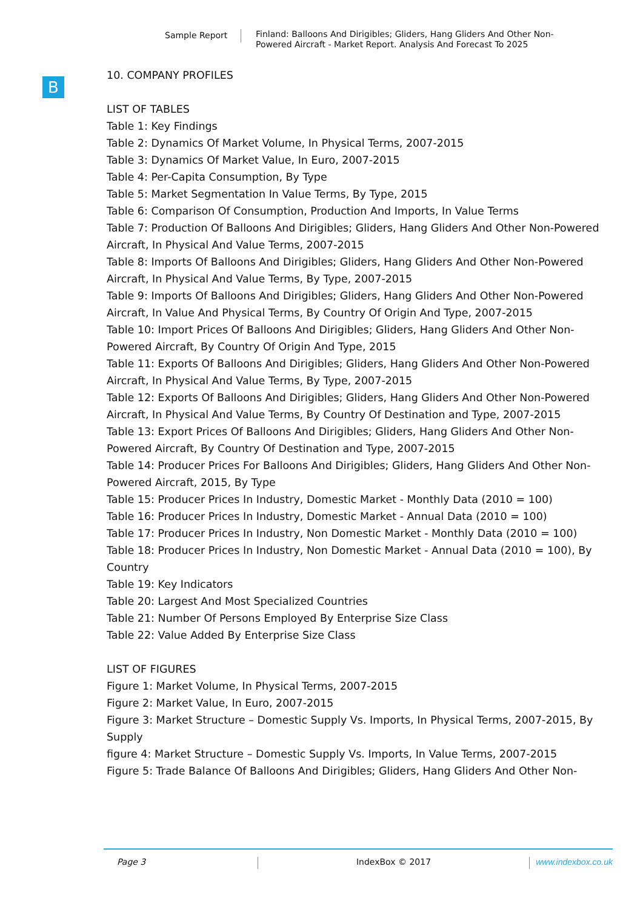Sample Report
Finland: Balloons And Dirigibles; Gliders, Hang Gliders And Other Non-Powered Aircraft - Market Report. Analysis And Forecast To 2025
B
10. COMPANY PROFILES
LIST OF TABLES
Table 1: Key Findings
Table 2: Dynamics Of Market Volume, In Physical Terms, 2007-2015
Table 3: Dynamics Of Market Value, In Euro, 2007-2015
Table 4: Per-Capita Consumption, By Type
Table 5: Market Segmentation In Value Terms, By Type, 2015
Table 6: Comparison Of Consumption, Production And Imports, In Value Terms
Table 7: Production Of Balloons And Dirigibles; Gliders, Hang Gliders And Other Non-Powered Aircraft, In Physical And Value Terms, 2007-2015
Table 8: Imports Of Balloons And Dirigibles; Gliders, Hang Gliders And Other Non-Powered Aircraft, In Physical And Value Terms, By Type, 2007-2015
Table 9: Imports Of Balloons And Dirigibles; Gliders, Hang Gliders And Other Non-Powered Aircraft, In Value And Physical Terms, By Country Of Origin And Type, 2007-2015
Table 10: Import Prices Of Balloons And Dirigibles; Gliders, Hang Gliders And Other Non-Powered Aircraft, By Country Of Origin And Type, 2015
Table 11: Exports Of Balloons And Dirigibles; Gliders, Hang Gliders And Other Non-Powered Aircraft, In Physical And Value Terms, By Type, 2007-2015
Table 12: Exports Of Balloons And Dirigibles; Gliders, Hang Gliders And Other Non-Powered Aircraft, In Physical And Value Terms, By Country Of Destination and Type, 2007-2015
Table 13: Export Prices Of Balloons And Dirigibles; Gliders, Hang Gliders And Other Non-Powered Aircraft, By Country Of Destination and Type, 2007-2015
Table 14: Producer Prices For Balloons And Dirigibles; Gliders, Hang Gliders And Other Non-Powered Aircraft, 2015, By Type
Table 15: Producer Prices In Industry, Domestic Market - Monthly Data (2010 = 100)
Table 16: Producer Prices In Industry, Domestic Market - Annual Data (2010 = 100)
Table 17: Producer Prices In Industry, Non Domestic Market - Monthly Data (2010 = 100)
Table 18: Producer Prices In Industry, Non Domestic Market - Annual Data (2010 = 100), By Country
Table 19: Key Indicators
Table 20: Largest And Most Specialized Countries
Table 21: Number Of Persons Employed By Enterprise Size Class
Table 22: Value Added By Enterprise Size Class
LIST OF FIGURES
Figure 1: Market Volume, In Physical Terms, 2007-2015
Figure 2: Market Value, In Euro, 2007-2015
Figure 3: Market Structure – Domestic Supply Vs. Imports, In Physical Terms, 2007-2015, By Supply
figure 4: Market Structure – Domestic Supply Vs. Imports, In Value Terms, 2007-2015
Figure 5: Trade Balance Of Balloons And Dirigibles; Gliders, Hang Gliders And Other Non-
Page 3 IndexBox © 2017 www.indexbox.co.uk